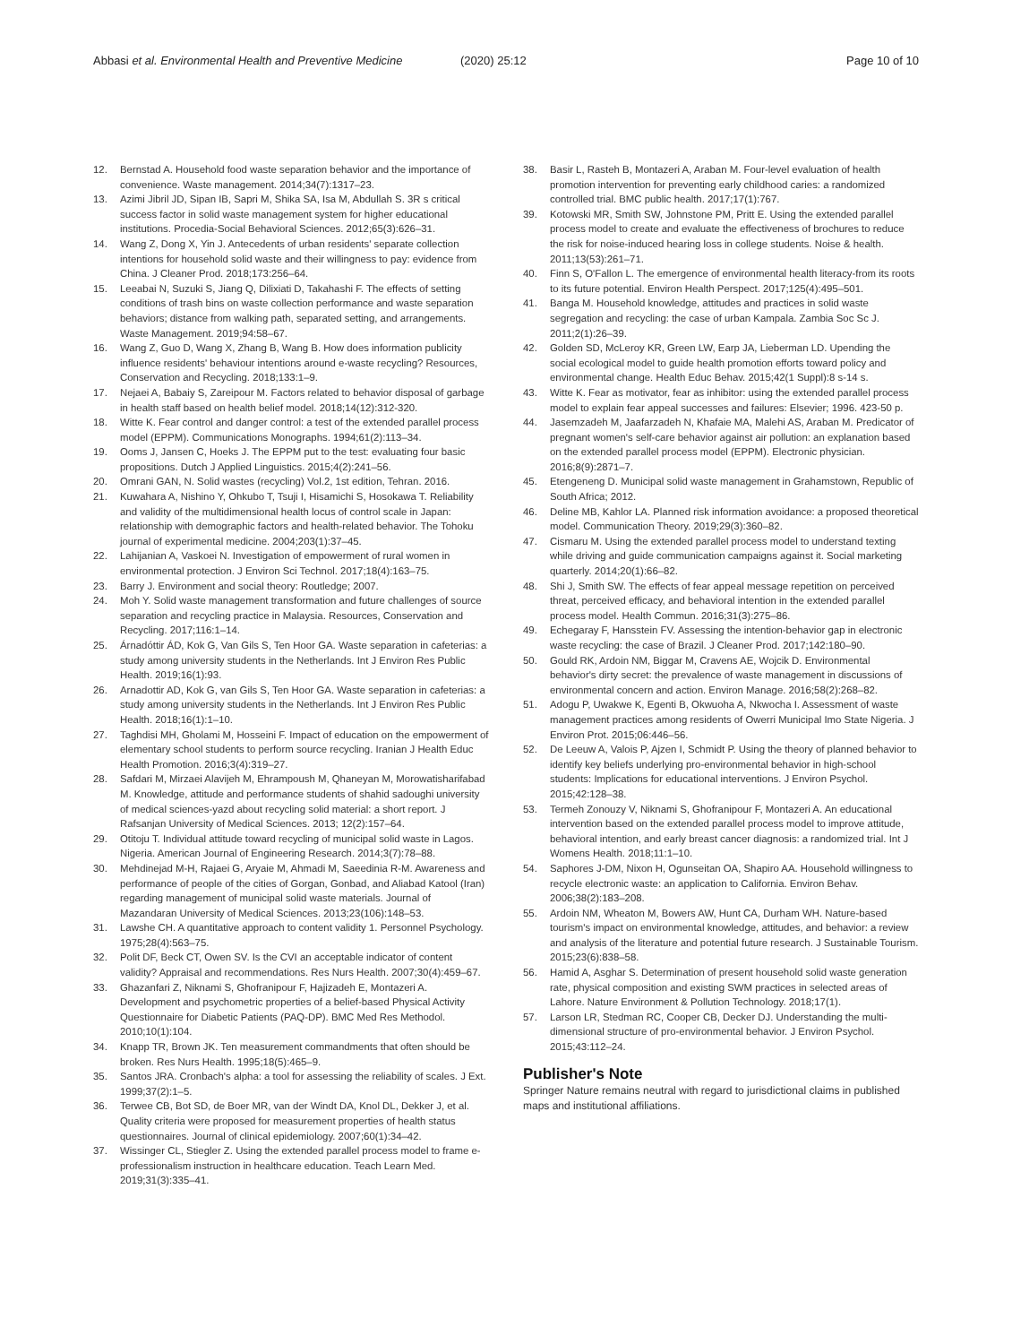Abbasi et al. Environmental Health and Preventive Medicine (2020) 25:12 Page 10 of 10
12. Bernstad A. Household food waste separation behavior and the importance of convenience. Waste management. 2014;34(7):1317–23.
13. Azimi Jibril JD, Sipan IB, Sapri M, Shika SA, Isa M, Abdullah S. 3R s critical success factor in solid waste management system for higher educational institutions. Procedia-Social Behavioral Sciences. 2012;65(3):626–31.
14. Wang Z, Dong X, Yin J. Antecedents of urban residents' separate collection intentions for household solid waste and their willingness to pay: evidence from China. J Cleaner Prod. 2018;173:256–64.
15. Leeabai N, Suzuki S, Jiang Q, Dilixiati D, Takahashi F. The effects of setting conditions of trash bins on waste collection performance and waste separation behaviors; distance from walking path, separated setting, and arrangements. Waste Management. 2019;94:58–67.
16. Wang Z, Guo D, Wang X, Zhang B, Wang B. How does information publicity influence residents' behaviour intentions around e-waste recycling? Resources, Conservation and Recycling. 2018;133:1–9.
17. Nejaei A, Babaiy S, Zareipour M. Factors related to behavior disposal of garbage in health staff based on health belief model. 2018;14(12):312-320.
18. Witte K. Fear control and danger control: a test of the extended parallel process model (EPPM). Communications Monographs. 1994;61(2):113–34.
19. Ooms J, Jansen C, Hoeks J. The EPPM put to the test: evaluating four basic propositions. Dutch J Applied Linguistics. 2015;4(2):241–56.
20. Omrani GAN, N. Solid wastes (recycling) Vol.2, 1st edition, Tehran. 2016.
21. Kuwahara A, Nishino Y, Ohkubo T, Tsuji I, Hisamichi S, Hosokawa T. Reliability and validity of the multidimensional health locus of control scale in Japan: relationship with demographic factors and health-related behavior. The Tohoku journal of experimental medicine. 2004;203(1):37–45.
22. Lahijanian A, Vaskoei N. Investigation of empowerment of rural women in environmental protection. J Environ Sci Technol. 2017;18(4):163–75.
23. Barry J. Environment and social theory: Routledge; 2007.
24. Moh Y. Solid waste management transformation and future challenges of source separation and recycling practice in Malaysia. Resources, Conservation and Recycling. 2017;116:1–14.
25. Árnadóttir ÁD, Kok G, Van Gils S, Ten Hoor GA. Waste separation in cafeterias: a study among university students in the Netherlands. Int J Environ Res Public Health. 2019;16(1):93.
26. Arnadottir AD, Kok G, van Gils S, Ten Hoor GA. Waste separation in cafeterias: a study among university students in the Netherlands. Int J Environ Res Public Health. 2018;16(1):1–10.
27. Taghdisi MH, Gholami M, Hosseini F. Impact of education on the empowerment of elementary school students to perform source recycling. Iranian J Health Educ Health Promotion. 2016;3(4):319–27.
28. Safdari M, Mirzaei Alavijeh M, Ehrampoush M, Qhaneyan M, Morowatisharifabad M. Knowledge, attitude and performance students of shahid sadoughi university of medical sciences-yazd about recycling solid material: a short report. J Rafsanjan University of Medical Sciences. 2013; 12(2):157–64.
29. Otitoju T. Individual attitude toward recycling of municipal solid waste in Lagos. Nigeria. American Journal of Engineering Research. 2014;3(7):78–88.
30. Mehdinejad M-H, Rajaei G, Aryaie M, Ahmadi M, Saeedinia R-M. Awareness and performance of people of the cities of Gorgan, Gonbad, and Aliabad Katool (Iran) regarding management of municipal solid waste materials. Journal of Mazandaran University of Medical Sciences. 2013;23(106):148–53.
31. Lawshe CH. A quantitative approach to content validity 1. Personnel Psychology. 1975;28(4):563–75.
32. Polit DF, Beck CT, Owen SV. Is the CVI an acceptable indicator of content validity? Appraisal and recommendations. Res Nurs Health. 2007;30(4):459–67.
33. Ghazanfari Z, Niknami S, Ghofranipour F, Hajizadeh E, Montazeri A. Development and psychometric properties of a belief-based Physical Activity Questionnaire for Diabetic Patients (PAQ-DP). BMC Med Res Methodol. 2010;10(1):104.
34. Knapp TR, Brown JK. Ten measurement commandments that often should be broken. Res Nurs Health. 1995;18(5):465–9.
35. Santos JRA. Cronbach's alpha: a tool for assessing the reliability of scales. J Ext. 1999;37(2):1–5.
36. Terwee CB, Bot SD, de Boer MR, van der Windt DA, Knol DL, Dekker J, et al. Quality criteria were proposed for measurement properties of health status questionnaires. Journal of clinical epidemiology. 2007;60(1):34–42.
37. Wissinger CL, Stiegler Z. Using the extended parallel process model to frame e-professionalism instruction in healthcare education. Teach Learn Med. 2019;31(3):335–41.
38. Basir L, Rasteh B, Montazeri A, Araban M. Four-level evaluation of health promotion intervention for preventing early childhood caries: a randomized controlled trial. BMC public health. 2017;17(1):767.
39. Kotowski MR, Smith SW, Johnstone PM, Pritt E. Using the extended parallel process model to create and evaluate the effectiveness of brochures to reduce the risk for noise-induced hearing loss in college students. Noise & health. 2011;13(53):261–71.
40. Finn S, O'Fallon L. The emergence of environmental health literacy-from its roots to its future potential. Environ Health Perspect. 2017;125(4):495–501.
41. Banga M. Household knowledge, attitudes and practices in solid waste segregation and recycling: the case of urban Kampala. Zambia Soc Sc J. 2011;2(1):26–39.
42. Golden SD, McLeroy KR, Green LW, Earp JA, Lieberman LD. Upending the social ecological model to guide health promotion efforts toward policy and environmental change. Health Educ Behav. 2015;42(1 Suppl):8 s-14 s.
43. Witte K. Fear as motivator, fear as inhibitor: using the extended parallel process model to explain fear appeal successes and failures: Elsevier; 1996. 423-50 p.
44. Jasemzadeh M, Jaafarzadeh N, Khafaie MA, Malehi AS, Araban M. Predicator of pregnant women's self-care behavior against air pollution: an explanation based on the extended parallel process model (EPPM). Electronic physician. 2016;8(9):2871–7.
45. Etengeneng D. Municipal solid waste management in Grahamstown, Republic of South Africa; 2012.
46. Deline MB, Kahlor LA. Planned risk information avoidance: a proposed theoretical model. Communication Theory. 2019;29(3):360–82.
47. Cismaru M. Using the extended parallel process model to understand texting while driving and guide communication campaigns against it. Social marketing quarterly. 2014;20(1):66–82.
48. Shi J, Smith SW. The effects of fear appeal message repetition on perceived threat, perceived efficacy, and behavioral intention in the extended parallel process model. Health Commun. 2016;31(3):275–86.
49. Echegaray F, Hansstein FV. Assessing the intention-behavior gap in electronic waste recycling: the case of Brazil. J Cleaner Prod. 2017;142:180–90.
50. Gould RK, Ardoin NM, Biggar M, Cravens AE, Wojcik D. Environmental behavior's dirty secret: the prevalence of waste management in discussions of environmental concern and action. Environ Manage. 2016;58(2):268–82.
51. Adogu P, Uwakwe K, Egenti B, Okwuoha A, Nkwocha I. Assessment of waste management practices among residents of Owerri Municipal Imo State Nigeria. J Environ Prot. 2015;06:446–56.
52. De Leeuw A, Valois P, Ajzen I, Schmidt P. Using the theory of planned behavior to identify key beliefs underlying pro-environmental behavior in high-school students: Implications for educational interventions. J Environ Psychol. 2015;42:128–38.
53. Termeh Zonouzy V, Niknami S, Ghofranipour F, Montazeri A. An educational intervention based on the extended parallel process model to improve attitude, behavioral intention, and early breast cancer diagnosis: a randomized trial. Int J Womens Health. 2018;11:1–10.
54. Saphores J-DM, Nixon H, Ogunseitan OA, Shapiro AA. Household willingness to recycle electronic waste: an application to California. Environ Behav. 2006;38(2):183–208.
55. Ardoin NM, Wheaton M, Bowers AW, Hunt CA, Durham WH. Nature-based tourism's impact on environmental knowledge, attitudes, and behavior: a review and analysis of the literature and potential future research. J Sustainable Tourism. 2015;23(6):838–58.
56. Hamid A, Asghar S. Determination of present household solid waste generation rate, physical composition and existing SWM practices in selected areas of Lahore. Nature Environment & Pollution Technology. 2018;17(1).
57. Larson LR, Stedman RC, Cooper CB, Decker DJ. Understanding the multi-dimensional structure of pro-environmental behavior. J Environ Psychol. 2015;43:112–24.
Publisher's Note
Springer Nature remains neutral with regard to jurisdictional claims in published maps and institutional affiliations.